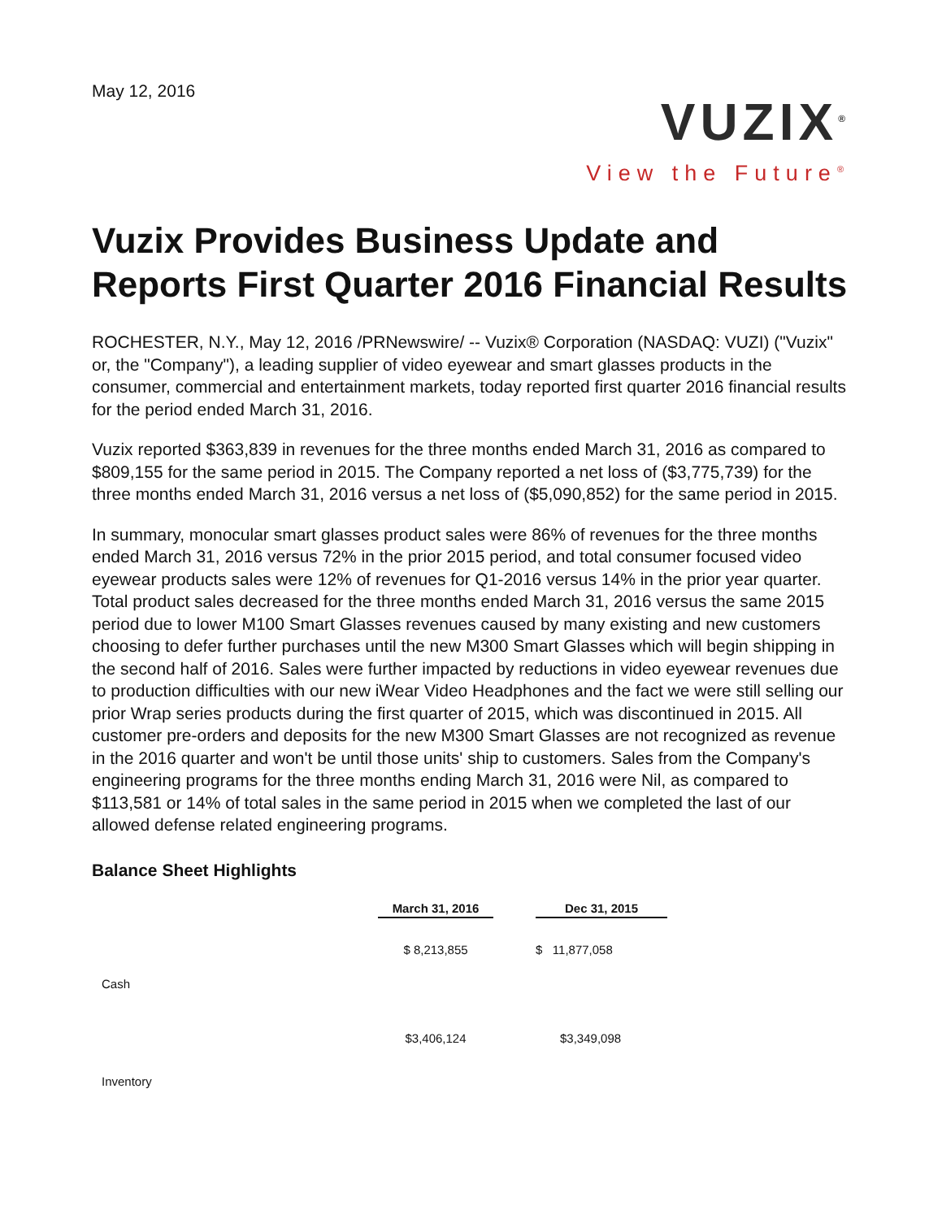May 12, 2016
VUZIX<sup>®</sup>
View the Future<sup>®</sup>
Vuzix Provides Business Update and Reports First Quarter 2016 Financial Results
ROCHESTER, N.Y., May 12, 2016 /PRNewswire/ -- Vuzix® Corporation (NASDAQ: VUZI) ("Vuzix" or, the "Company"), a leading supplier of video eyewear and smart glasses products in the consumer, commercial and entertainment markets, today reported first quarter 2016 financial results for the period ended March 31, 2016.
Vuzix reported $363,839 in revenues for the three months ended March 31, 2016 as compared to $809,155 for the same period in 2015. The Company reported a net loss of ($3,775,739) for the three months ended March 31, 2016 versus a net loss of ($5,090,852) for the same period in 2015.
In summary, monocular smart glasses product sales were 86% of revenues for the three months ended March 31, 2016 versus 72% in the prior 2015 period, and total consumer focused video eyewear products sales were 12% of revenues for Q1-2016 versus 14% in the prior year quarter. Total product sales decreased for the three months ended March 31, 2016 versus the same 2015 period due to lower M100 Smart Glasses revenues caused by many existing and new customers choosing to defer further purchases until the new M300 Smart Glasses which will begin shipping in the second half of 2016. Sales were further impacted by reductions in video eyewear revenues due to production difficulties with our new iWear Video Headphones and the fact we were still selling our prior Wrap series products during the first quarter of 2015, which was discontinued in 2015. All customer pre-orders and deposits for the new M300 Smart Glasses are not recognized as revenue in the 2016 quarter and won't be until those units' ship to customers. Sales from the Company's engineering programs for the three months ending March 31, 2016 were Nil, as compared to $113,581 or 14% of total sales in the same period in 2015 when we completed the last of our allowed defense related engineering programs.
Balance Sheet Highlights
| | March 31, 2016 | | Dec 31, 2015 |
| --- | --- | --- | --- |
| Cash | $ 8,213,855 | | $ 11,877,058 |
| Inventory | $3,406,124 | | $3,349,098 |